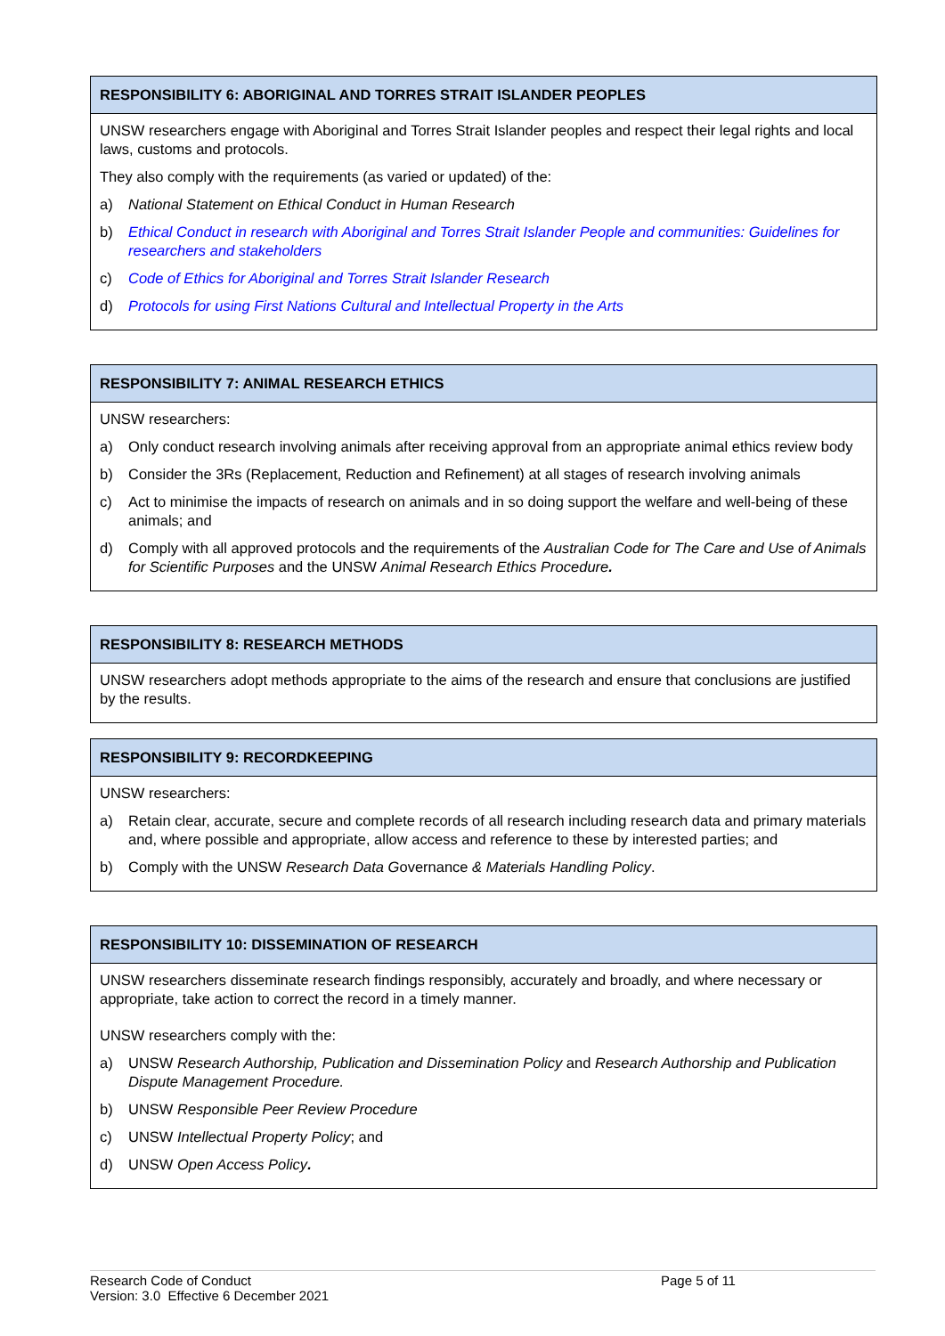RESPONSIBILITY 6: ABORIGINAL AND TORRES STRAIT ISLANDER PEOPLES
UNSW researchers engage with Aboriginal and Torres Strait Islander peoples and respect their legal rights and local laws, customs and protocols.
They also comply with the requirements (as varied or updated) of the:
a) National Statement on Ethical Conduct in Human Research
b) Ethical Conduct in research with Aboriginal and Torres Strait Islander People and communities: Guidelines for researchers and stakeholders
c) Code of Ethics for Aboriginal and Torres Strait Islander Research
d) Protocols for using First Nations Cultural and Intellectual Property in the Arts
RESPONSIBILITY 7: ANIMAL RESEARCH ETHICS
UNSW researchers:
a) Only conduct research involving animals after receiving approval from an appropriate animal ethics review body
b) Consider the 3Rs (Replacement, Reduction and Refinement) at all stages of research involving animals
c) Act to minimise the impacts of research on animals and in so doing support the welfare and well-being of these animals; and
d) Comply with all approved protocols and the requirements of the Australian Code for The Care and Use of Animals for Scientific Purposes and the UNSW Animal Research Ethics Procedure.
RESPONSIBILITY 8: RESEARCH METHODS
UNSW researchers adopt methods appropriate to the aims of the research and ensure that conclusions are justified by the results.
RESPONSIBILITY 9: RECORDKEEPING
UNSW researchers:
a) Retain clear, accurate, secure and complete records of all research including research data and primary materials and, where possible and appropriate, allow access and reference to these by interested parties; and
b) Comply with the UNSW Research Data Governance & Materials Handling Policy.
RESPONSIBILITY 10: DISSEMINATION OF RESEARCH
UNSW researchers disseminate research findings responsibly, accurately and broadly, and where necessary or appropriate, take action to correct the record in a timely manner.
UNSW researchers comply with the:
a) UNSW Research Authorship, Publication and Dissemination Policy and Research Authorship and Publication Dispute Management Procedure.
b) UNSW Responsible Peer Review Procedure
c) UNSW Intellectual Property Policy; and
d) UNSW Open Access Policy.
Research Code of Conduct
Version: 3.0 Effective 6 December 2021
Page 5 of 11